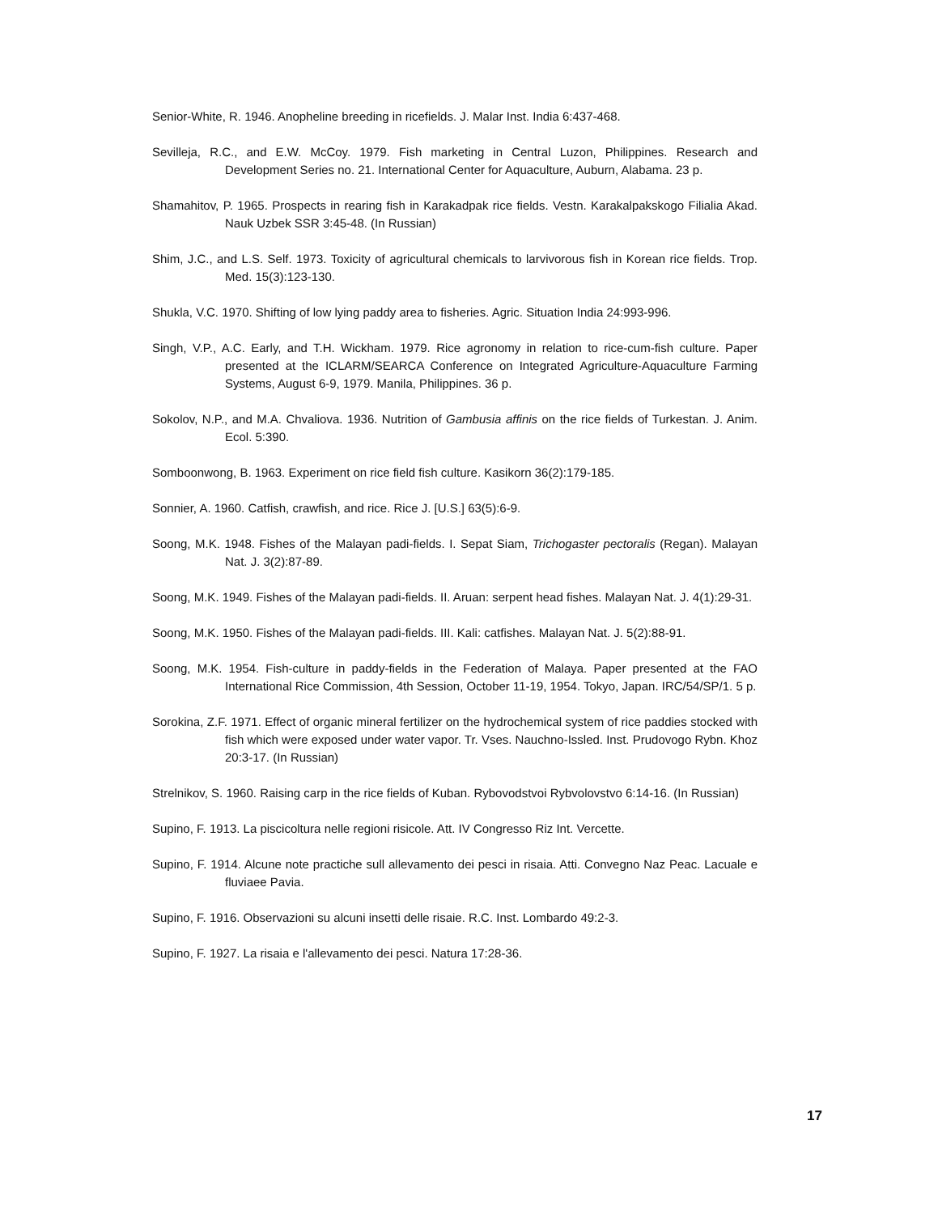Senior-White, R. 1946. Anopheline breeding in ricefields. J. Malar Inst. India 6:437-468.
Sevilleja, R.C., and E.W. McCoy. 1979. Fish marketing in Central Luzon, Philippines. Research and Development Series no. 21. International Center for Aquaculture, Auburn, Alabama. 23 p.
Shamahitov, P. 1965. Prospects in rearing fish in Karakadpak rice fields. Vestn. Karakalpakskogo Filialia Akad. Nauk Uzbek SSR 3:45-48. (In Russian)
Shim, J.C., and L.S. Self. 1973. Toxicity of agricultural chemicals to larvivorous fish in Korean rice fields. Trop. Med. 15(3):123-130.
Shukla, V.C. 1970. Shifting of low lying paddy area to fisheries. Agric. Situation India 24:993-996.
Singh, V.P., A.C. Early, and T.H. Wickham. 1979. Rice agronomy in relation to rice-cum-fish culture. Paper presented at the ICLARM/SEARCA Conference on Integrated Agriculture-Aquaculture Farming Systems, August 6-9, 1979. Manila, Philippines. 36 p.
Sokolov, N.P., and M.A. Chvaliova. 1936. Nutrition of Gambusia affinis on the rice fields of Turkestan. J. Anim. Ecol. 5:390.
Somboonwong, B. 1963. Experiment on rice field fish culture. Kasikorn 36(2):179-185.
Sonnier, A. 1960. Catfish, crawfish, and rice. Rice J. [U.S.] 63(5):6-9.
Soong, M.K. 1948. Fishes of the Malayan padi-fields. I. Sepat Siam, Trichogaster pectoralis (Regan). Malayan Nat. J. 3(2):87-89.
Soong, M.K. 1949. Fishes of the Malayan padi-fields. II. Aruan: serpent head fishes. Malayan Nat. J. 4(1):29-31.
Soong, M.K. 1950. Fishes of the Malayan padi-fields. III. Kali: catfishes. Malayan Nat. J. 5(2):88-91.
Soong, M.K. 1954. Fish-culture in paddy-fields in the Federation of Malaya. Paper presented at the FAO International Rice Commission, 4th Session, October 11-19, 1954. Tokyo, Japan. IRC/54/SP/1. 5 p.
Sorokina, Z.F. 1971. Effect of organic mineral fertilizer on the hydrochemical system of rice paddies stocked with fish which were exposed under water vapor. Tr. Vses. Nauchno-Issled. Inst. Prudovogo Rybn. Khoz 20:3-17. (In Russian)
Strelnikov, S. 1960. Raising carp in the rice fields of Kuban. Rybovodstvoi Rybvolovstvo 6:14-16. (In Russian)
Supino, F. 1913. La piscicoltura nelle regioni risicole. Att. IV Congresso Riz Int. Vercette.
Supino, F. 1914. Alcune note practiche sull allevamento dei pesci in risaia. Atti. Convegno Naz Peac. Lacuale e fluviaee Pavia.
Supino, F. 1916. Observazioni su alcuni insetti delle risaie. R.C. Inst. Lombardo 49:2-3.
Supino, F. 1927. La risaia e l'allevamento dei pesci. Natura 17:28-36.
17